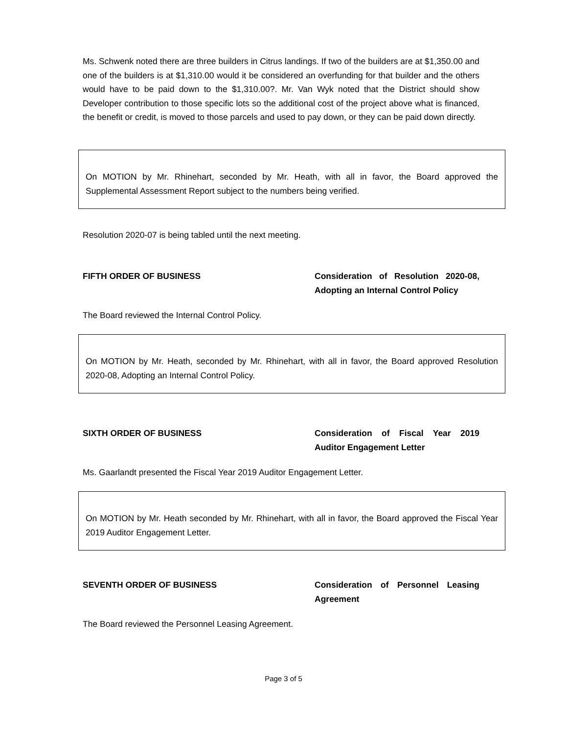Ms. Schwenk noted there are three builders in Citrus landings. If two of the builders are at $1,350.00 and one of the builders is at $1,310.00 would it be considered an overfunding for that builder and the others would have to be paid down to the $1,310.00?. Mr. Van Wyk noted that the District should show Developer contribution to those specific lots so the additional cost of the project above what is financed, the benefit or credit, is moved to those parcels and used to pay down, or they can be paid down directly.
On MOTION by Mr. Rhinehart, seconded by Mr. Heath, with all in favor, the Board approved the Supplemental Assessment Report subject to the numbers being verified.
Resolution 2020-07 is being tabled until the next meeting.
FIFTH ORDER OF BUSINESS Consideration of Resolution 2020-08, Adopting an Internal Control Policy
The Board reviewed the Internal Control Policy.
On MOTION by Mr. Heath, seconded by Mr. Rhinehart, with all in favor, the Board approved Resolution 2020-08, Adopting an Internal Control Policy.
SIXTH ORDER OF BUSINESS Consideration of Fiscal Year 2019 Auditor Engagement Letter
Ms. Gaarlandt presented the Fiscal Year 2019 Auditor Engagement Letter.
On MOTION by Mr. Heath seconded by Mr. Rhinehart, with all in favor, the Board approved the Fiscal Year 2019 Auditor Engagement Letter.
SEVENTH ORDER OF BUSINESS Consideration of Personnel Leasing Agreement
The Board reviewed the Personnel Leasing Agreement.
Page 3 of 5